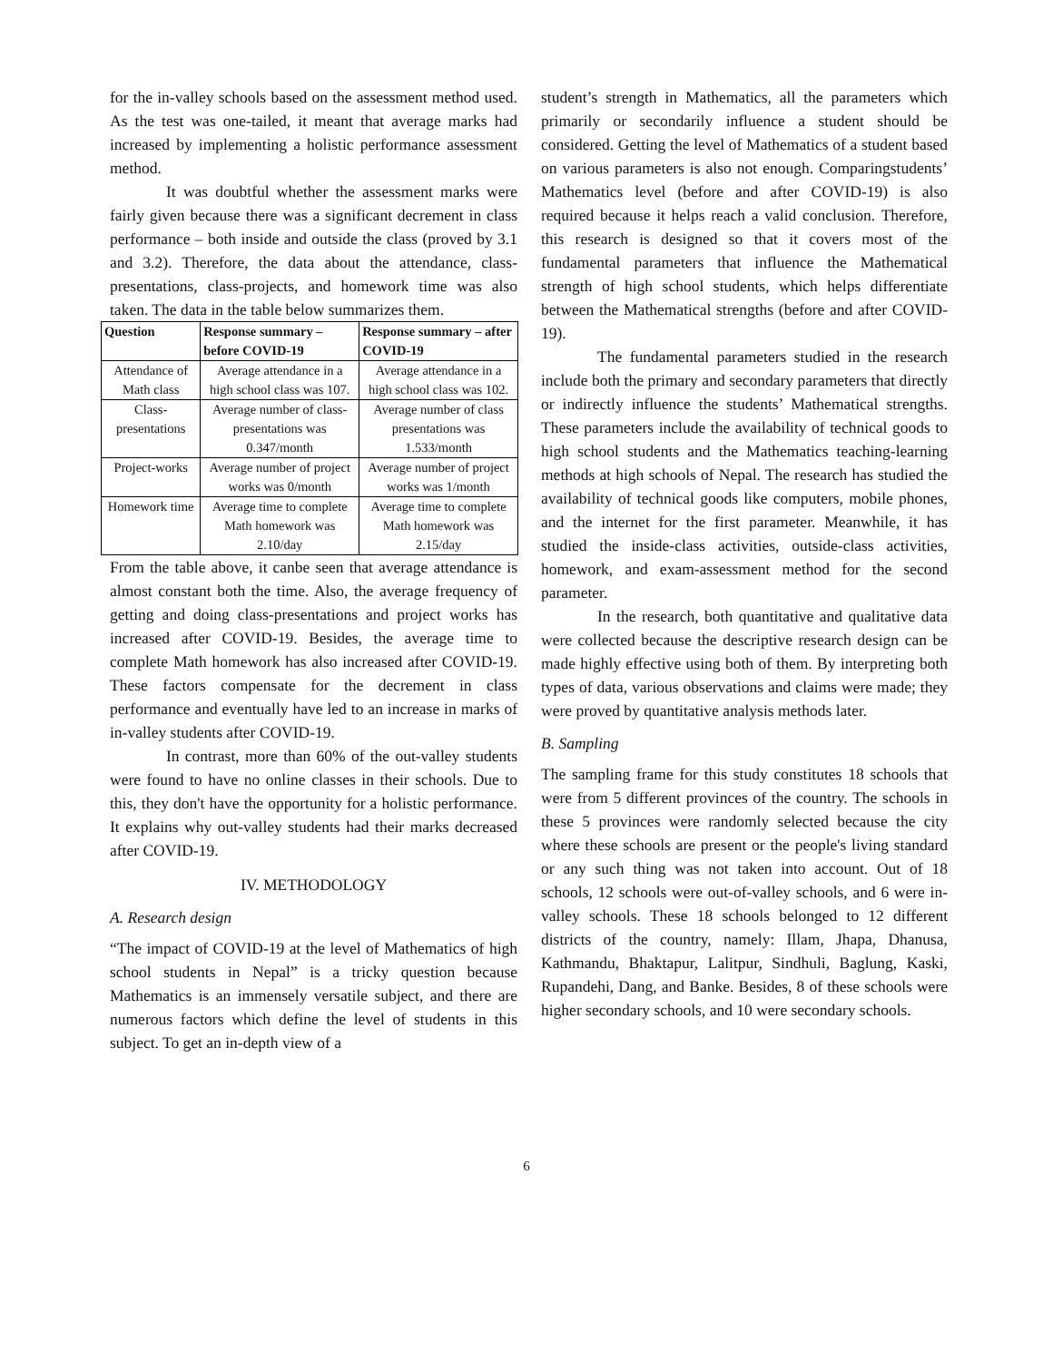for the in-valley schools based on the assessment method used. As the test was one-tailed, it meant that average marks had increased by implementing a holistic performance assessment method.
It was doubtful whether the assessment marks were fairly given because there was a significant decrement in class performance – both inside and outside the class (proved by 3.1 and 3.2). Therefore, the data about the attendance, class-presentations, class-projects, and homework time was also taken. The data in the table below summarizes them.
| Question | Response summary – before COVID-19 | Response summary – after COVID-19 |
| --- | --- | --- |
| Attendance of Math class | Average attendance in a high school class was 107. | Average attendance in a high school class was 102. |
| Class-presentations | Average number of class-presentations was 0.347/month | Average number of class presentations was 1.533/month |
| Project-works | Average number of project works was 0/month | Average number of project works was 1/month |
| Homework time | Average time to complete Math homework was 2.10/day | Average time to complete Math homework was 2.15/day |
From the table above, it canbe seen that average attendance is almost constant both the time. Also, the average frequency of getting and doing class-presentations and project works has increased after COVID-19. Besides, the average time to complete Math homework has also increased after COVID-19. These factors compensate for the decrement in class performance and eventually have led to an increase in marks of in-valley students after COVID-19.
In contrast, more than 60% of the out-valley students were found to have no online classes in their schools. Due to this, they don't have the opportunity for a holistic performance. It explains why out-valley students had their marks decreased after COVID-19.
IV. METHODOLOGY
A. Research design
“The impact of COVID-19 at the level of Mathematics of high school students in Nepal” is a tricky question because Mathematics is an immensely versatile subject, and there are numerous factors which define the level of students in this subject. To get an in-depth view of a
student’s strength in Mathematics, all the parameters which primarily or secondarily influence a student should be considered. Getting the level of Mathematics of a student based on various parameters is also not enough. Comparingstudents’ Mathematics level (before and after COVID-19) is also required because it helps reach a valid conclusion. Therefore, this research is designed so that it covers most of the fundamental parameters that influence the Mathematical strength of high school students, which helps differentiate between the Mathematical strengths (before and after COVID-19).
The fundamental parameters studied in the research include both the primary and secondary parameters that directly or indirectly influence the students’ Mathematical strengths. These parameters include the availability of technical goods to high school students and the Mathematics teaching-learning methods at high schools of Nepal. The research has studied the availability of technical goods like computers, mobile phones, and the internet for the first parameter. Meanwhile, it has studied the inside-class activities, outside-class activities, homework, and exam-assessment method for the second parameter.
In the research, both quantitative and qualitative data were collected because the descriptive research design can be made highly effective using both of them. By interpreting both types of data, various observations and claims were made; they were proved by quantitative analysis methods later.
B. Sampling
The sampling frame for this study constitutes 18 schools that were from 5 different provinces of the country. The schools in these 5 provinces were randomly selected because the city where these schools are present or the people's living standard or any such thing was not taken into account. Out of 18 schools, 12 schools were out-of-valley schools, and 6 were in-valley schools. These 18 schools belonged to 12 different districts of the country, namely: Illam, Jhapa, Dhanusa, Kathmandu, Bhaktapur, Lalitpur, Sindhuli, Baglung, Kaski, Rupandehi, Dang, and Banke. Besides, 8 of these schools were higher secondary schools, and 10 were secondary schools.
6